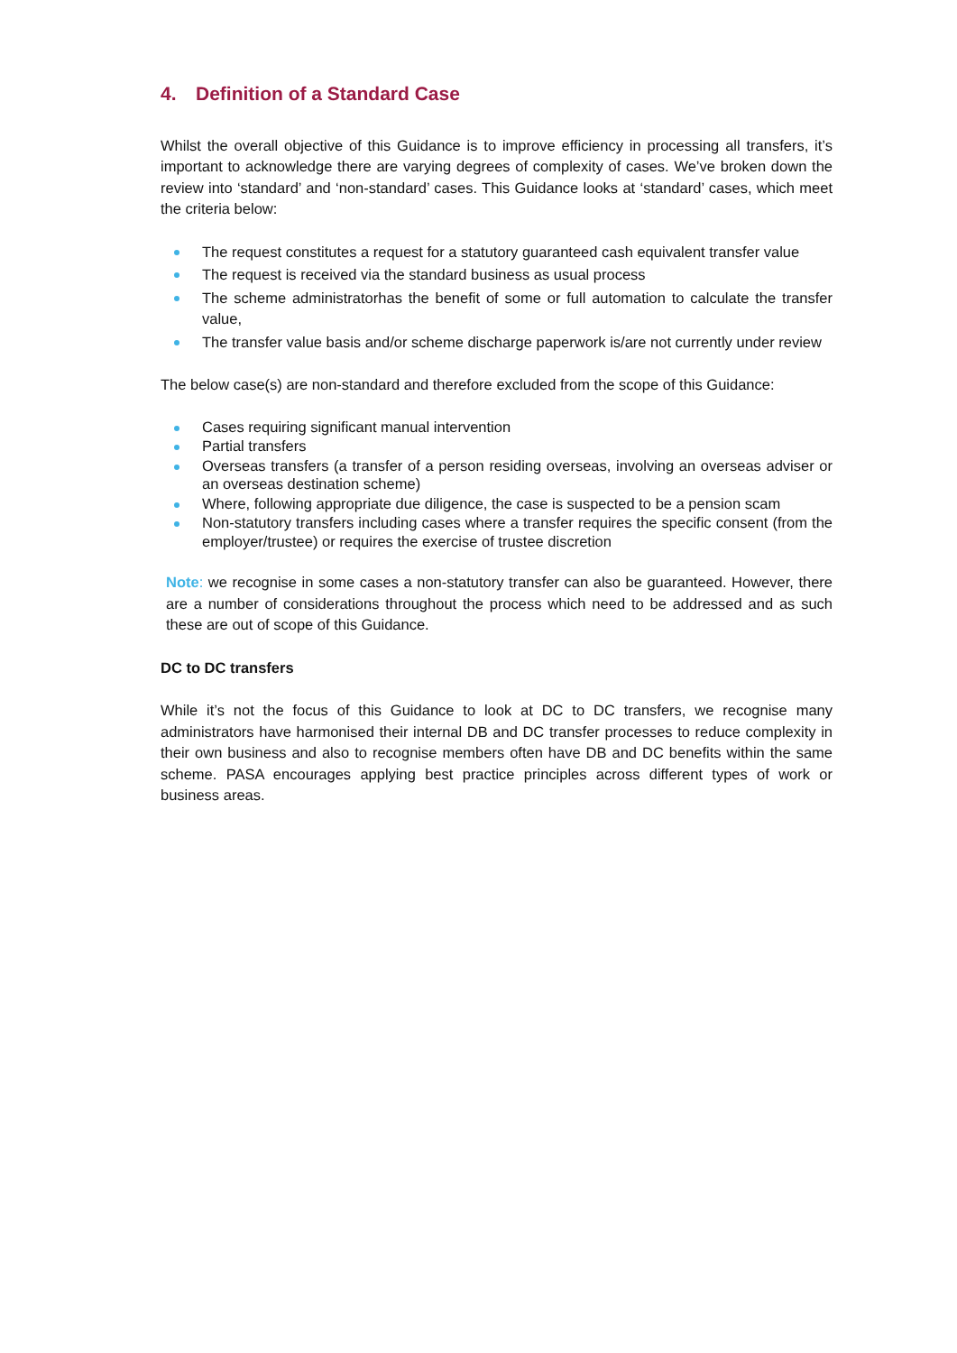4. Definition of a Standard Case
Whilst the overall objective of this Guidance is to improve efficiency in processing all transfers, it’s important to acknowledge there are varying degrees of complexity of cases. We’ve broken down the review into ‘standard’ and ‘non-standard’ cases. This Guidance looks at ‘standard’ cases, which meet the criteria below:
The request constitutes a request for a statutory guaranteed cash equivalent transfer value
The request is received via the standard business as usual process
The scheme administratorhas the benefit of some or full automation to calculate the transfer value,
The transfer value basis and/or scheme discharge paperwork is/are not currently under review
The below case(s) are non-standard and therefore excluded from the scope of this Guidance:
Cases requiring significant manual intervention
Partial transfers
Overseas transfers (a transfer of a person residing overseas, involving an overseas adviser or an overseas destination scheme)
Where, following appropriate due diligence, the case is suspected to be a pension scam
Non-statutory transfers including cases where a transfer requires the specific consent (from the employer/trustee) or requires the exercise of trustee discretion
Note: we recognise in some cases a non-statutory transfer can also be guaranteed. However, there are a number of considerations throughout the process which need to be addressed and as such these are out of scope of this Guidance.
DC to DC transfers
While it’s not the focus of this Guidance to look at DC to DC transfers, we recognise many administrators have harmonised their internal DB and DC transfer processes to reduce complexity in their own business and also to recognise members often have DB and DC benefits within the same scheme. PASA encourages applying best practice principles across different types of work or business areas.